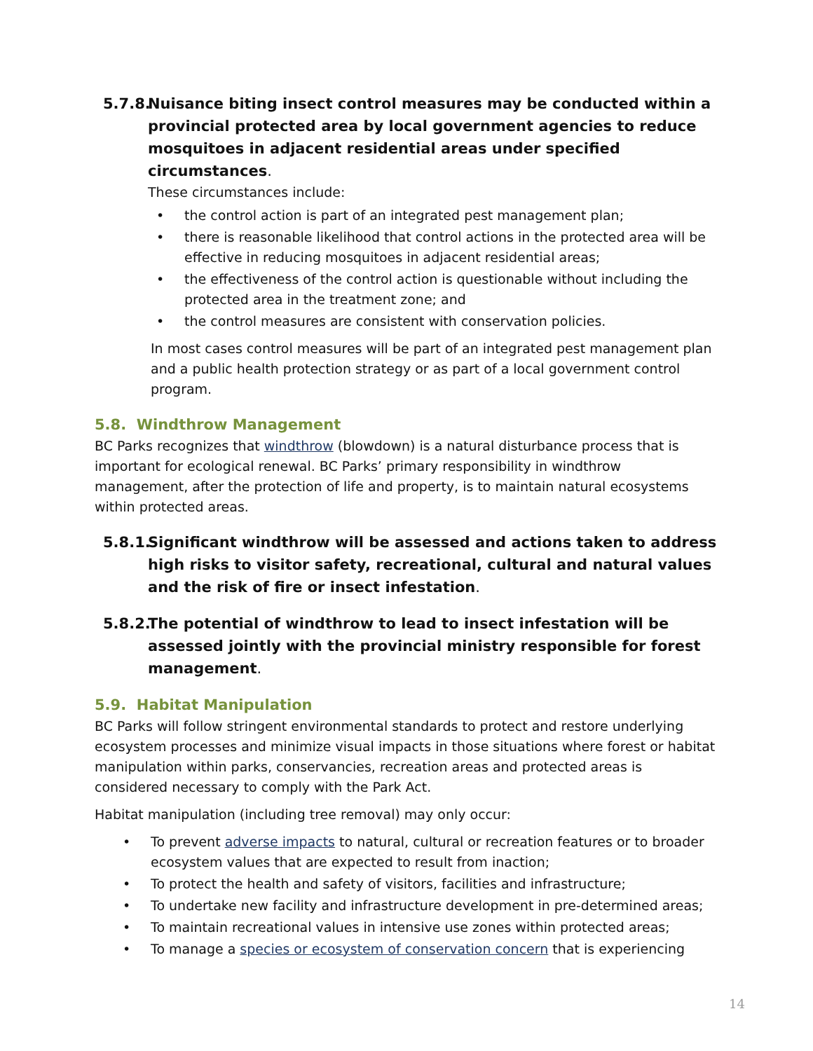5.7.8. Nuisance biting insect control measures may be conducted within a provincial protected area by local government agencies to reduce mosquitoes in adjacent residential areas under specified circumstances.
These circumstances include:
• the control action is part of an integrated pest management plan;
• there is reasonable likelihood that control actions in the protected area will be effective in reducing mosquitoes in adjacent residential areas;
• the effectiveness of the control action is questionable without including the protected area in the treatment zone; and
• the control measures are consistent with conservation policies.
In most cases control measures will be part of an integrated pest management plan and a public health protection strategy or as part of a local government control program.
5.8. Windthrow Management
BC Parks recognizes that windthrow (blowdown) is a natural disturbance process that is important for ecological renewal. BC Parks’ primary responsibility in windthrow management, after the protection of life and property, is to maintain natural ecosystems within protected areas.
5.8.1. Significant windthrow will be assessed and actions taken to address high risks to visitor safety, recreational, cultural and natural values and the risk of fire or insect infestation.
5.8.2. The potential of windthrow to lead to insect infestation will be assessed jointly with the provincial ministry responsible for forest management.
5.9. Habitat Manipulation
BC Parks will follow stringent environmental standards to protect and restore underlying ecosystem processes and minimize visual impacts in those situations where forest or habitat manipulation within parks, conservancies, recreation areas and protected areas is considered necessary to comply with the Park Act.
Habitat manipulation (including tree removal) may only occur:
• To prevent adverse impacts to natural, cultural or recreation features or to broader ecosystem values that are expected to result from inaction;
• To protect the health and safety of visitors, facilities and infrastructure;
• To undertake new facility and infrastructure development in pre-determined areas;
• To maintain recreational values in intensive use zones within protected areas;
• To manage a species or ecosystem of conservation concern that is experiencing
14